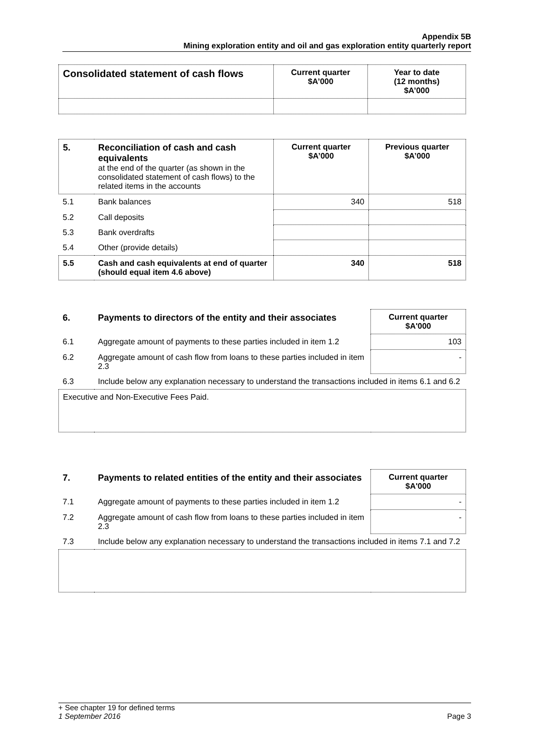Appendix 5B
Mining exploration entity and oil and gas exploration entity quarterly report
| Consolidated statement of cash flows | Current quarter $A’000 | Year to date (12 months) $A’000 |
| --- | --- | --- |
| 5. | Reconciliation of cash and cash equivalents at the end of the quarter (as shown in the consolidated statement of cash flows) to the related items in the accounts | Current quarter $A’000 | Previous quarter $A’000 |
| 5.1 | Bank balances | 340 | 518 |
| 5.2 | Call deposits | | |
| 5.3 | Bank overdrafts | | |
| 5.4 | Other (provide details) | | |
| 5.5 | Cash and cash equivalents at end of quarter (should equal item 4.6 above) | 340 | 518 |
| 6. | Payments to directors of the entity and their associates | Current quarter $A'000 |
| 6.1 | Aggregate amount of payments to these parties included in item 1.2 | 103 |
| 6.2 | Aggregate amount of cash flow from loans to these parties included in item 2.3 | - |
| 6.3 | Include below any explanation necessary to understand the transactions included in items 6.1 and 6.2 | |
| Executive and Non-Executive Fees Paid. | | |
| 7. | Payments to related entities of the entity and their associates | Current quarter $A'000 |
| 7.1 | Aggregate amount of payments to these parties included in item 1.2 | - |
| 7.2 | Aggregate amount of cash flow from loans to these parties included in item 2.3 | - |
| 7.3 | Include below any explanation necessary to understand the transactions included in items 7.1 and 7.2 | |
+ See chapter 19 for defined terms
1 September 2016 Page 3